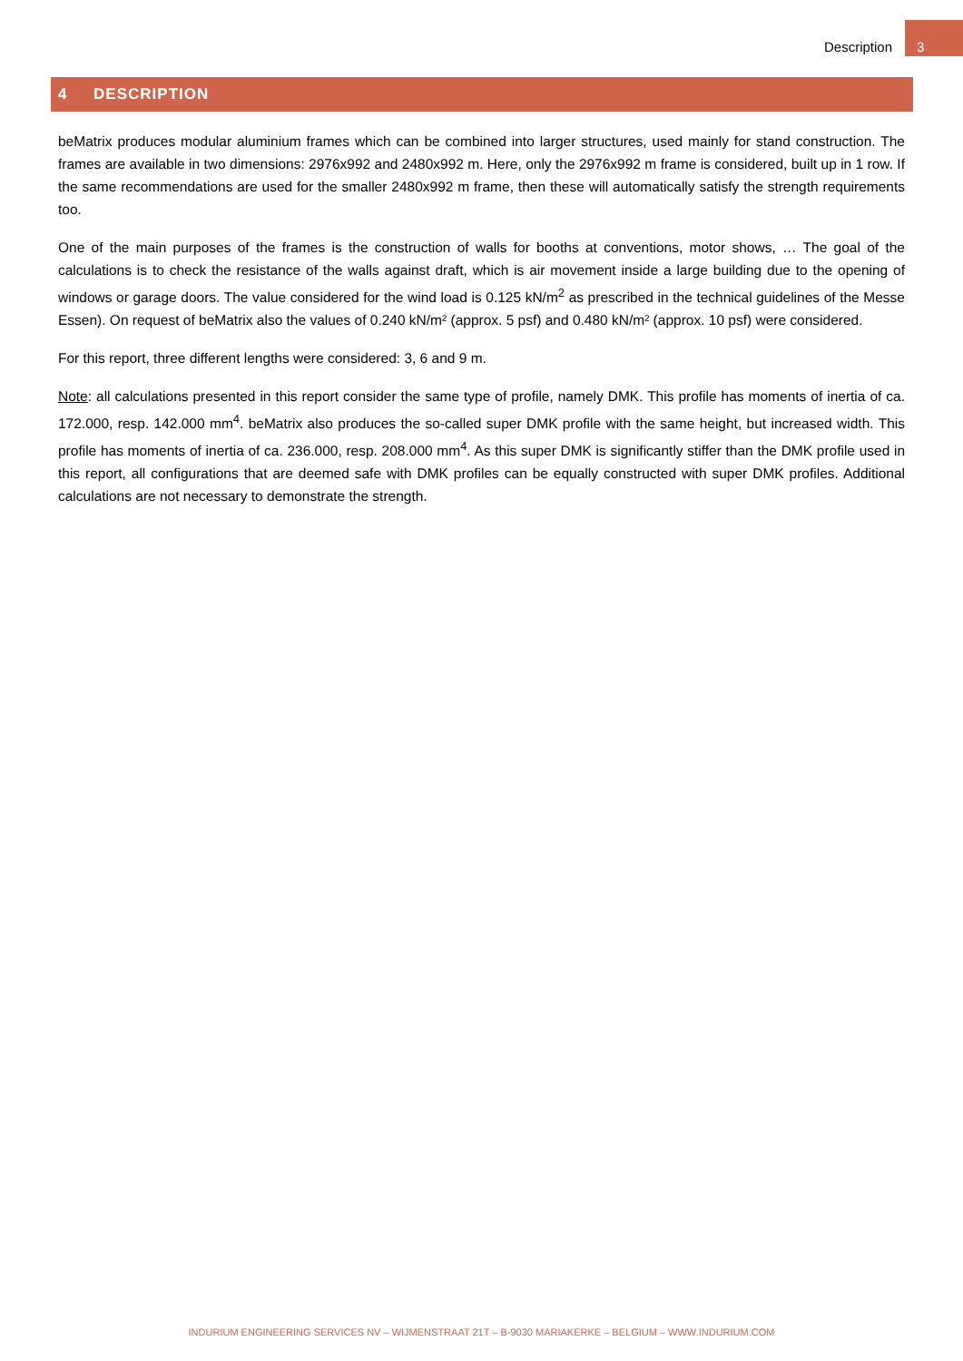Description 3
4 DESCRIPTION
beMatrix produces modular aluminium frames which can be combined into larger structures, used mainly for stand construction. The frames are available in two dimensions: 2976x992 and 2480x992 m. Here, only the 2976x992 m frame is considered, built up in 1 row. If the same recommendations are used for the smaller 2480x992 m frame, then these will automatically satisfy the strength requirements too.
One of the main purposes of the frames is the construction of walls for booths at conventions, motor shows, … The goal of the calculations is to check the resistance of the walls against draft, which is air movement inside a large building due to the opening of windows or garage doors. The value considered for the wind load is 0.125 kN/m<sup>2</sup> as prescribed in the technical guidelines of the Messe Essen). On request of beMatrix also the values of 0.240 kN/m² (approx. 5 psf) and 0.480 kN/m² (approx. 10 psf) were considered.
For this report, three different lengths were considered: 3, 6 and 9 m.
Note: all calculations presented in this report consider the same type of profile, namely DMK. This profile has moments of inertia of ca. 172.000, resp. 142.000 mm<sup>4</sup>. beMatrix also produces the so-called super DMK profile with the same height, but increased width. This profile has moments of inertia of ca. 236.000, resp. 208.000 mm<sup>4</sup>. As this super DMK is significantly stiffer than the DMK profile used in this report, all configurations that are deemed safe with DMK profiles can be equally constructed with super DMK profiles. Additional calculations are not necessary to demonstrate the strength.
INDURIUM ENGINEERING SERVICES NV – WIJMENSTRAAT 21T – B-9030 MARIAKERKE – BELGIUM – WWW.INDURIUM.COM